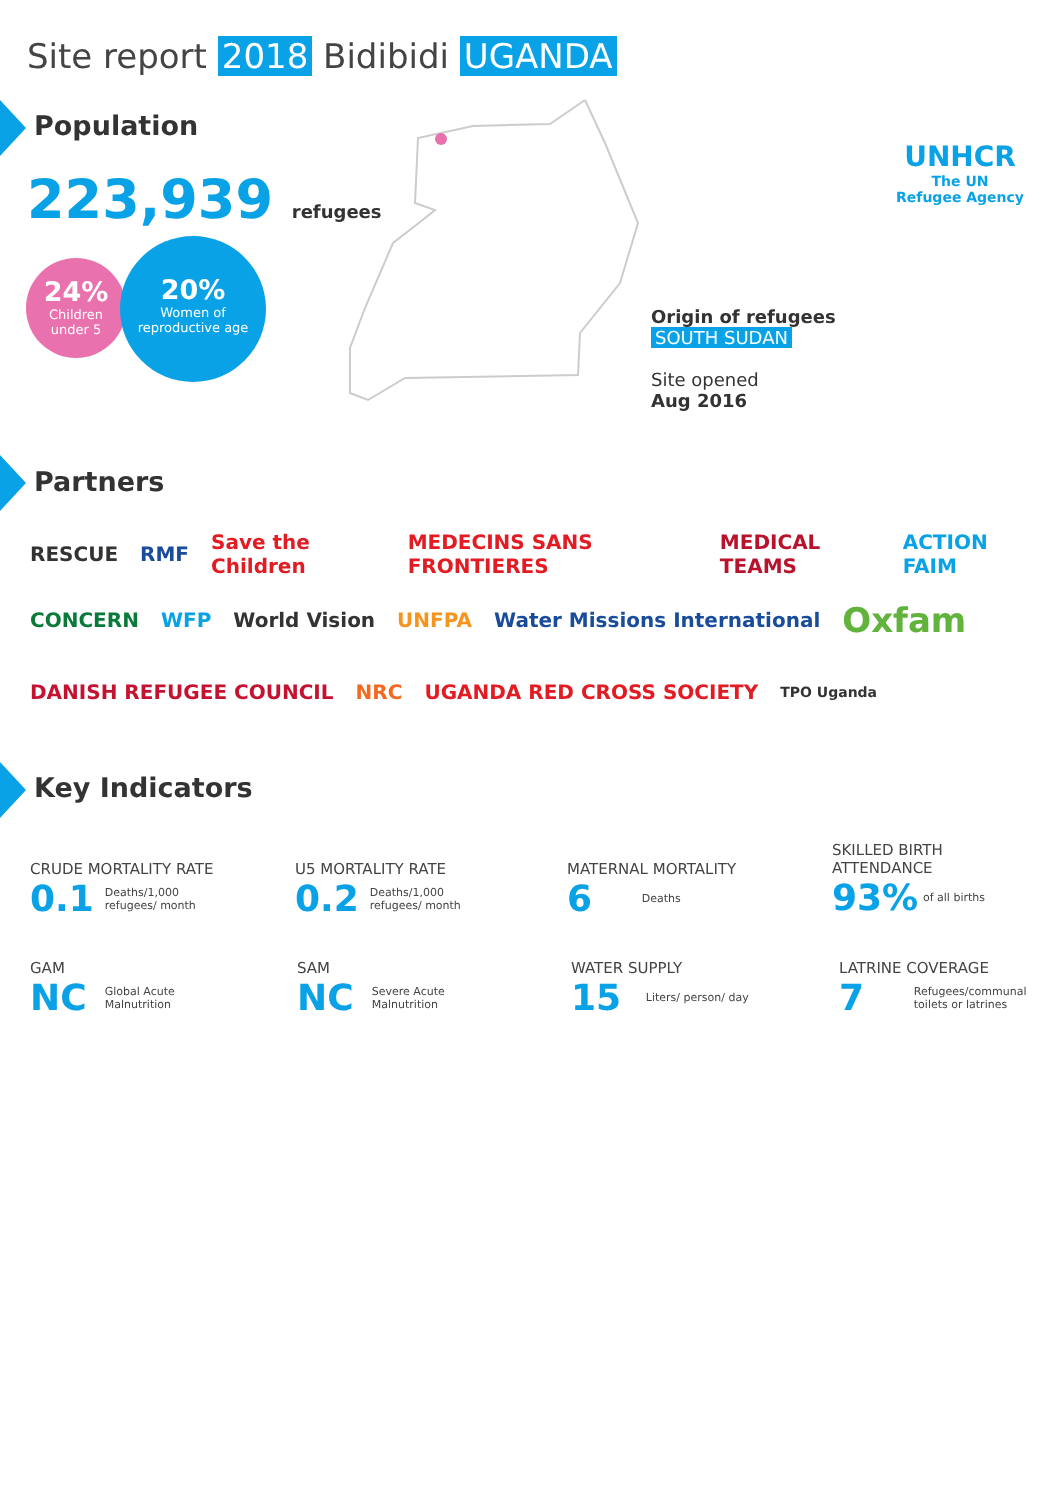Site report 2018 Bidibidi UGANDA
UNHCR
The UN
Refugee Agency
Population
223,939 refugees
24%
Children
under 5
20%
Women of
reproductive age
Origin of refugees
SOUTH SUDAN
Site opened
Aug 2016
Partners
RESCUE RMF Save the Children MEDECINS SANS FRONTIERES MEDICAL TEAMS ACTION FAIM
CONCERN WFP World Vision UNFPA Water Missions International Oxfam
DANISH REFUGEE COUNCIL NRC UGANDA RED CROSS SOCIETY TPO Uganda
Key Indicators
CRUDE MORTALITY RATE
0.1 Deaths/1,000 refugees/ month
U5 MORTALITY RATE
0.2 Deaths/1,000 refugees/ month
MATERNAL MORTALITY
6 Deaths
SKILLED BIRTH
ATTENDANCE
93% of all births
GAM
NC Global Acute Malnutrition
SAM
NC Severe Acute Malnutrition
WATER SUPPLY
15 Liters/ person/ day
LATRINE COVERAGE
7 Refugees/communal toilets or latrines